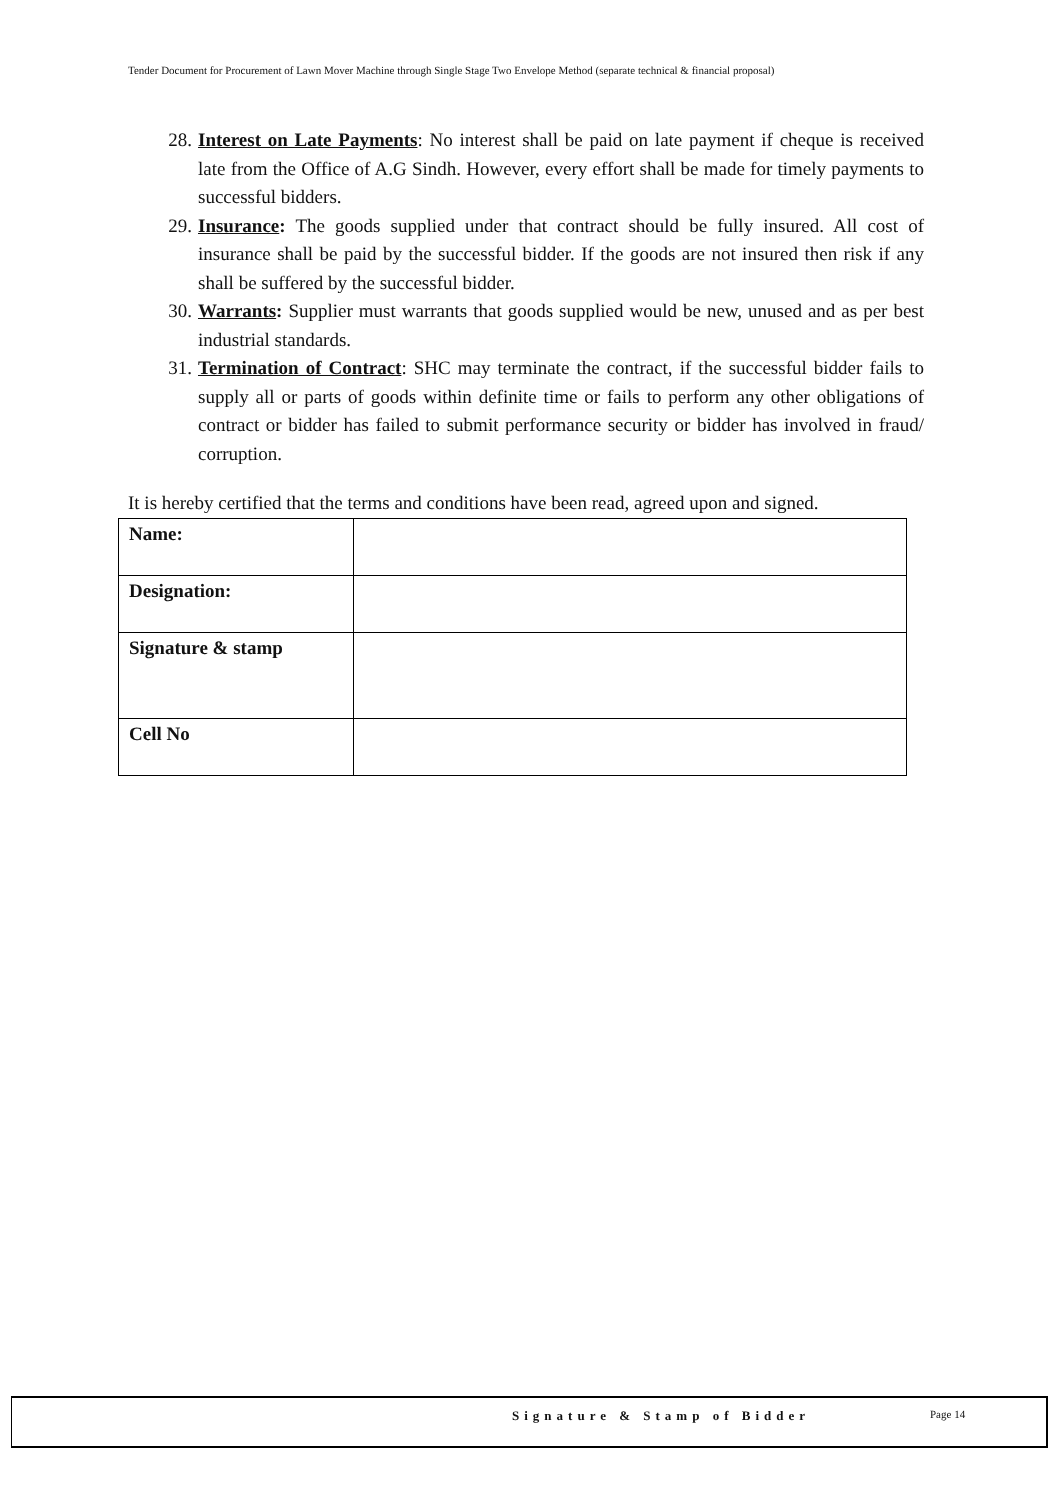Tender Document for Procurement of Lawn Mover Machine through Single Stage Two Envelope Method (separate technical & financial proposal)
28. Interest on Late Payments: No interest shall be paid on late payment if cheque is received late from the Office of A.G Sindh. However, every effort shall be made for timely payments to successful bidders.
29. Insurance: The goods supplied under that contract should be fully insured. All cost of insurance shall be paid by the successful bidder. If the goods are not insured then risk if any shall be suffered by the successful bidder.
30. Warrants: Supplier must warrants that goods supplied would be new, unused and as per best industrial standards.
31. Termination of Contract: SHC may terminate the contract, if the successful bidder fails to supply all or parts of goods within definite time or fails to perform any other obligations of contract or bidder has failed to submit performance security or bidder has involved in fraud/ corruption.
It is hereby certified that the terms and conditions have been read, agreed upon and signed.
| Name: | |
| Designation: | |
| Signature & stamp | |
| Cell No | |
Signature & Stamp of Bidder Page 14